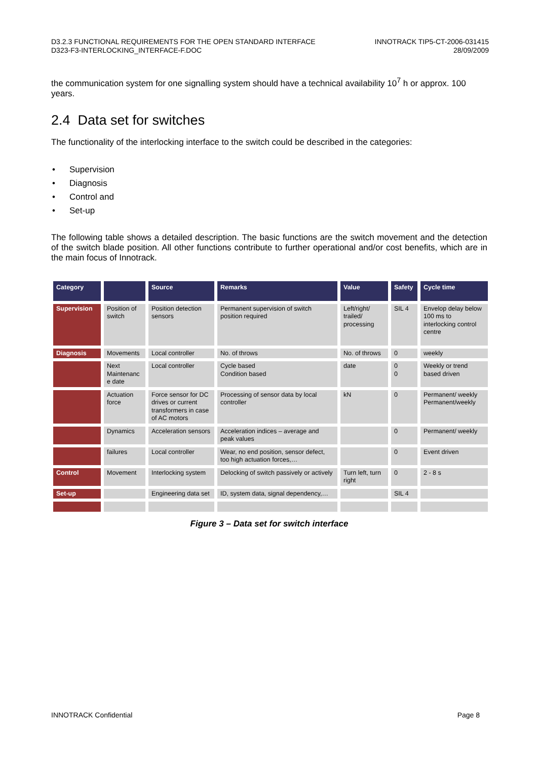D3.2.3 FUNCTIONAL REQUIREMENTS FOR THE OPEN STANDARD INTERFACE
D323-F3-INTERLOCKING_INTERFACE-F.DOC
INNOTRACK TIP5-CT-2006-031415
28/09/2009
the communication system for one signalling system should have a technical availability 10<sup>7</sup> h or approx. 100 years.
2.4 Data set for switches
The functionality of the interlocking interface to the switch could be described in the categories:
• Supervision
• Diagnosis
• Control and
• Set-up
The following table shows a detailed description. The basic functions are the switch movement and the detection of the switch blade position. All other functions contribute to further operational and/or cost benefits, which are in the main focus of Innotrack.
| Category | | Source | Remarks | Value | Safety | Cycle time |
| --- | --- | --- | --- | --- | --- | --- |
| Supervision | Position of switch | Position detection sensors | Permanent supervision of switch position required | Left/right/ trailed/ processing | SIL 4 | Envelop delay below 100 ms to interlocking control centre |
| Diagnosis | Movements | Local controller | No. of throws | No. of throws | 0 | weekly |
| | Next Maintenanc e date | Local controller | Cycle based Condition based | date | 0 0 | Weekly or trend based driven |
| | Actuation force | Force sensor for DC drives or current transformers in case of AC motors | Processing of sensor data by local controller | kN | 0 | Permanent/ weekly Permanent/weekly |
| | Dynamics | Acceleration sensors | Acceleration indices – average and peak values | | 0 | Permanent/ weekly |
| | failures | Local controller | Wear, no end position, sensor defect, too high actuation forces,… | | 0 | Event driven |
| Control | Movement | Interlocking system | Delocking of switch passively or actively | Turn left, turn right | 0 | 2 - 8 s |
| Set-up | | Engineering data set | ID, system data, signal dependency,… | | SIL 4 | |
Figure 3 – Data set for switch interface
INNOTRACK Confidential Page 8